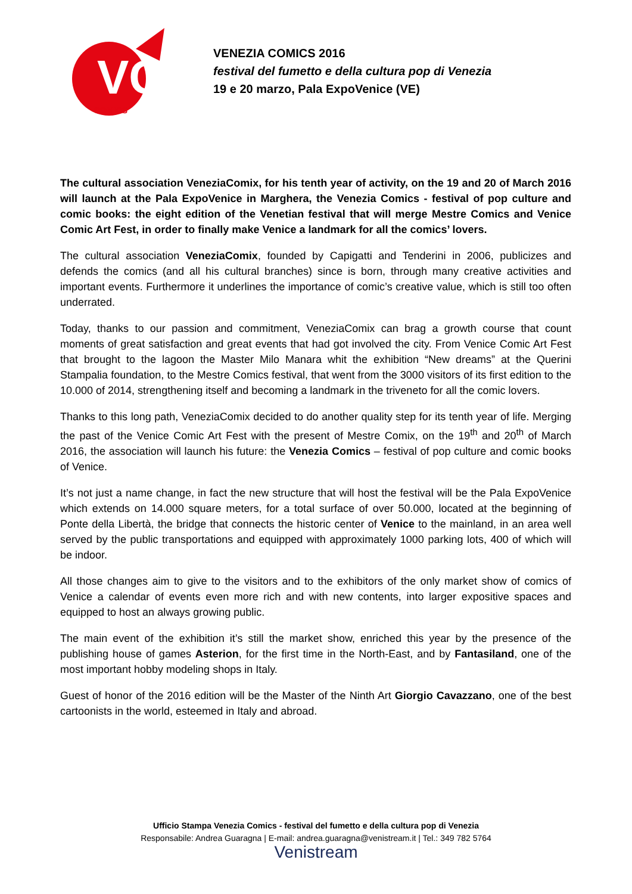VC
COMICS
VENEZIA COMICS 2016
festival del fumetto e della cultura pop di Venezia
19 e 20 marzo, Pala ExpoVenice (VE)
The cultural association VeneziaComix, for his tenth year of activity, on the 19 and 20 of March 2016 will launch at the Pala ExpoVenice in Marghera, the Venezia Comics - festival of pop culture and comic books: the eight edition of the Venetian festival that will merge Mestre Comics and Venice Comic Art Fest, in order to finally make Venice a landmark for all the comics’ lovers.
The cultural association VeneziaComix, founded by Capigatti and Tenderini in 2006, publicizes and defends the comics (and all his cultural branches) since is born, through many creative activities and important events. Furthermore it underlines the importance of comic’s creative value, which is still too often underrated.
Today, thanks to our passion and commitment, VeneziaComix can brag a growth course that count moments of great satisfaction and great events that had got involved the city. From Venice Comic Art Fest that brought to the lagoon the Master Milo Manara whit the exhibition “New dreams” at the Querini Stampalia foundation, to the Mestre Comics festival, that went from the 3000 visitors of its first edition to the 10.000 of 2014, strengthening itself and becoming a landmark in the triveneto for all the comic lovers.
Thanks to this long path, VeneziaComix decided to do another quality step for its tenth year of life. Merging the past of the Venice Comic Art Fest with the present of Mestre Comix, on the 19<sup>th</sup> and 20<sup>th</sup> of March 2016, the association will launch his future: the Venezia Comics – festival of pop culture and comic books of Venice.
It’s not just a name change, in fact the new structure that will host the festival will be the Pala ExpoVenice which extends on 14.000 square meters, for a total surface of over 50.000, located at the beginning of Ponte della Libertà, the bridge that connects the historic center of Venice to the mainland, in an area well served by the public transportations and equipped with approximately 1000 parking lots, 400 of which will be indoor.
All those changes aim to give to the visitors and to the exhibitors of the only market show of comics of Venice a calendar of events even more rich and with new contents, into larger expositive spaces and equipped to host an always growing public.
The main event of the exhibition it’s still the market show, enriched this year by the presence of the publishing house of games Asterion, for the first time in the North-East, and by Fantasiland, one of the most important hobby modeling shops in Italy.
Guest of honor of the 2016 edition will be the Master of the Ninth Art Giorgio Cavazzano, one of the best cartoonists in the world, esteemed in Italy and abroad.
Ufficio Stampa Venezia Comics - festival del fumetto e della cultura pop di Venezia
Responsabile: Andrea Guaragna | E-mail: andrea.guaragna@venistream.it | Tel.: 349 782 5764
Venistream